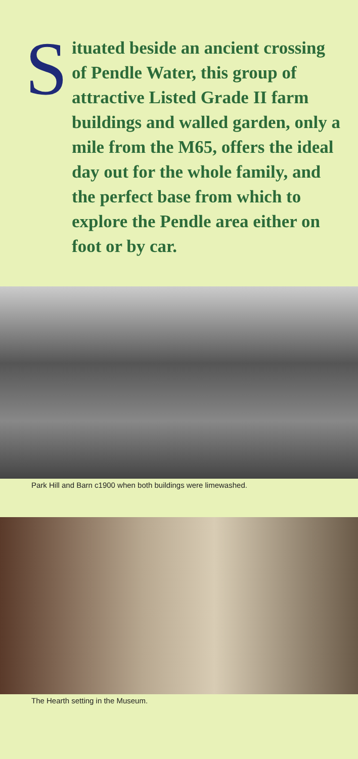S
ituated beside an ancient crossing of Pendle Water, this group of attractive Listed Grade II farm buildings and walled garden, only a mile from the M65, offers the ideal day out for the whole family, and the perfect base from which to explore the Pendle area either on foot or by car.
Park Hill and Barn c1900 when both buildings were limewashed.
The Hearth setting in the Museum.